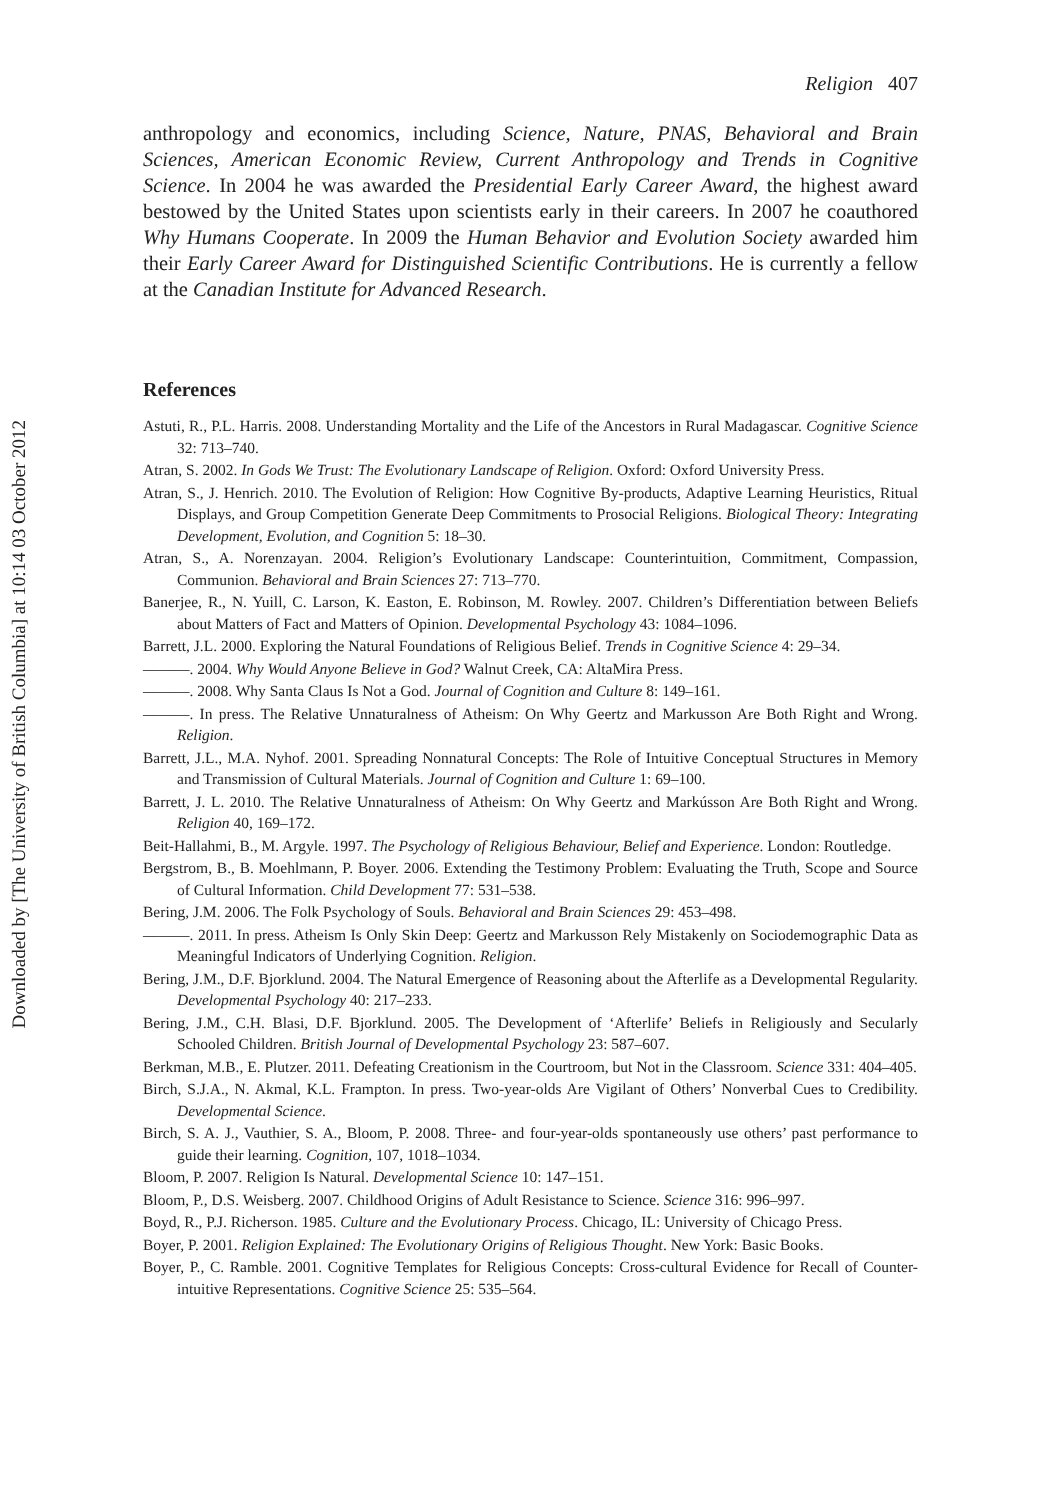Downloaded by [The University of British Columbia] at 10:14 03 October 2012
Religion 407
anthropology and economics, including Science, Nature, PNAS, Behavioral and Brain Sciences, American Economic Review, Current Anthropology and Trends in Cognitive Science. In 2004 he was awarded the Presidential Early Career Award, the highest award bestowed by the United States upon scientists early in their careers. In 2007 he coauthored Why Humans Cooperate. In 2009 the Human Behavior and Evolution Society awarded him their Early Career Award for Distinguished Scientific Contributions. He is currently a fellow at the Canadian Institute for Advanced Research.
References
Astuti, R., P.L. Harris. 2008. Understanding Mortality and the Life of the Ancestors in Rural Madagascar. Cognitive Science 32: 713–740.
Atran, S. 2002. In Gods We Trust: The Evolutionary Landscape of Religion. Oxford: Oxford University Press.
Atran, S., J. Henrich. 2010. The Evolution of Religion: How Cognitive By-products, Adaptive Learning Heuristics, Ritual Displays, and Group Competition Generate Deep Commitments to Prosocial Religions. Biological Theory: Integrating Development, Evolution, and Cognition 5: 18–30.
Atran, S., A. Norenzayan. 2004. Religion’s Evolutionary Landscape: Counterintuition, Commitment, Compassion, Communion. Behavioral and Brain Sciences 27: 713–770.
Banerjee, R., N. Yuill, C. Larson, K. Easton, E. Robinson, M. Rowley. 2007. Children’s Differentiation between Beliefs about Matters of Fact and Matters of Opinion. Developmental Psychology 43: 1084–1096.
Barrett, J.L. 2000. Exploring the Natural Foundations of Religious Belief. Trends in Cognitive Science 4: 29–34.
———. 2004. Why Would Anyone Believe in God? Walnut Creek, CA: AltaMira Press.
———. 2008. Why Santa Claus Is Not a God. Journal of Cognition and Culture 8: 149–161.
———. In press. The Relative Unnaturalness of Atheism: On Why Geertz and Markusson Are Both Right and Wrong. Religion.
Barrett, J.L., M.A. Nyhof. 2001. Spreading Nonnatural Concepts: The Role of Intuitive Conceptual Structures in Memory and Transmission of Cultural Materials. Journal of Cognition and Culture 1: 69–100.
Barrett, J. L. 2010. The Relative Unnaturalness of Atheism: On Why Geertz and Markússon Are Both Right and Wrong. Religion 40, 169–172.
Beit-Hallahmi, B., M. Argyle. 1997. The Psychology of Religious Behaviour, Belief and Experience. London: Routledge.
Bergstrom, B., B. Moehlmann, P. Boyer. 2006. Extending the Testimony Problem: Evaluating the Truth, Scope and Source of Cultural Information. Child Development 77: 531–538.
Bering, J.M. 2006. The Folk Psychology of Souls. Behavioral and Brain Sciences 29: 453–498.
———. 2011. In press. Atheism Is Only Skin Deep: Geertz and Markusson Rely Mistakenly on Sociodemographic Data as Meaningful Indicators of Underlying Cognition. Religion.
Bering, J.M., D.F. Bjorklund. 2004. The Natural Emergence of Reasoning about the Afterlife as a Developmental Regularity. Developmental Psychology 40: 217–233.
Bering, J.M., C.H. Blasi, D.F. Bjorklund. 2005. The Development of ‘Afterlife’ Beliefs in Religiously and Secularly Schooled Children. British Journal of Developmental Psychology 23: 587–607.
Berkman, M.B., E. Plutzer. 2011. Defeating Creationism in the Courtroom, but Not in the Classroom. Science 331: 404–405.
Birch, S.J.A., N. Akmal, K.L. Frampton. In press. Two-year-olds Are Vigilant of Others’ Nonverbal Cues to Credibility. Developmental Science.
Birch, S. A. J., Vauthier, S. A., Bloom, P. 2008. Three- and four-year-olds spontaneously use others’ past performance to guide their learning. Cognition, 107, 1018–1034.
Bloom, P. 2007. Religion Is Natural. Developmental Science 10: 147–151.
Bloom, P., D.S. Weisberg. 2007. Childhood Origins of Adult Resistance to Science. Science 316: 996–997.
Boyd, R., P.J. Richerson. 1985. Culture and the Evolutionary Process. Chicago, IL: University of Chicago Press.
Boyer, P. 2001. Religion Explained: The Evolutionary Origins of Religious Thought. New York: Basic Books.
Boyer, P., C. Ramble. 2001. Cognitive Templates for Religious Concepts: Cross-cultural Evidence for Recall of Counter-intuitive Representations. Cognitive Science 25: 535–564.